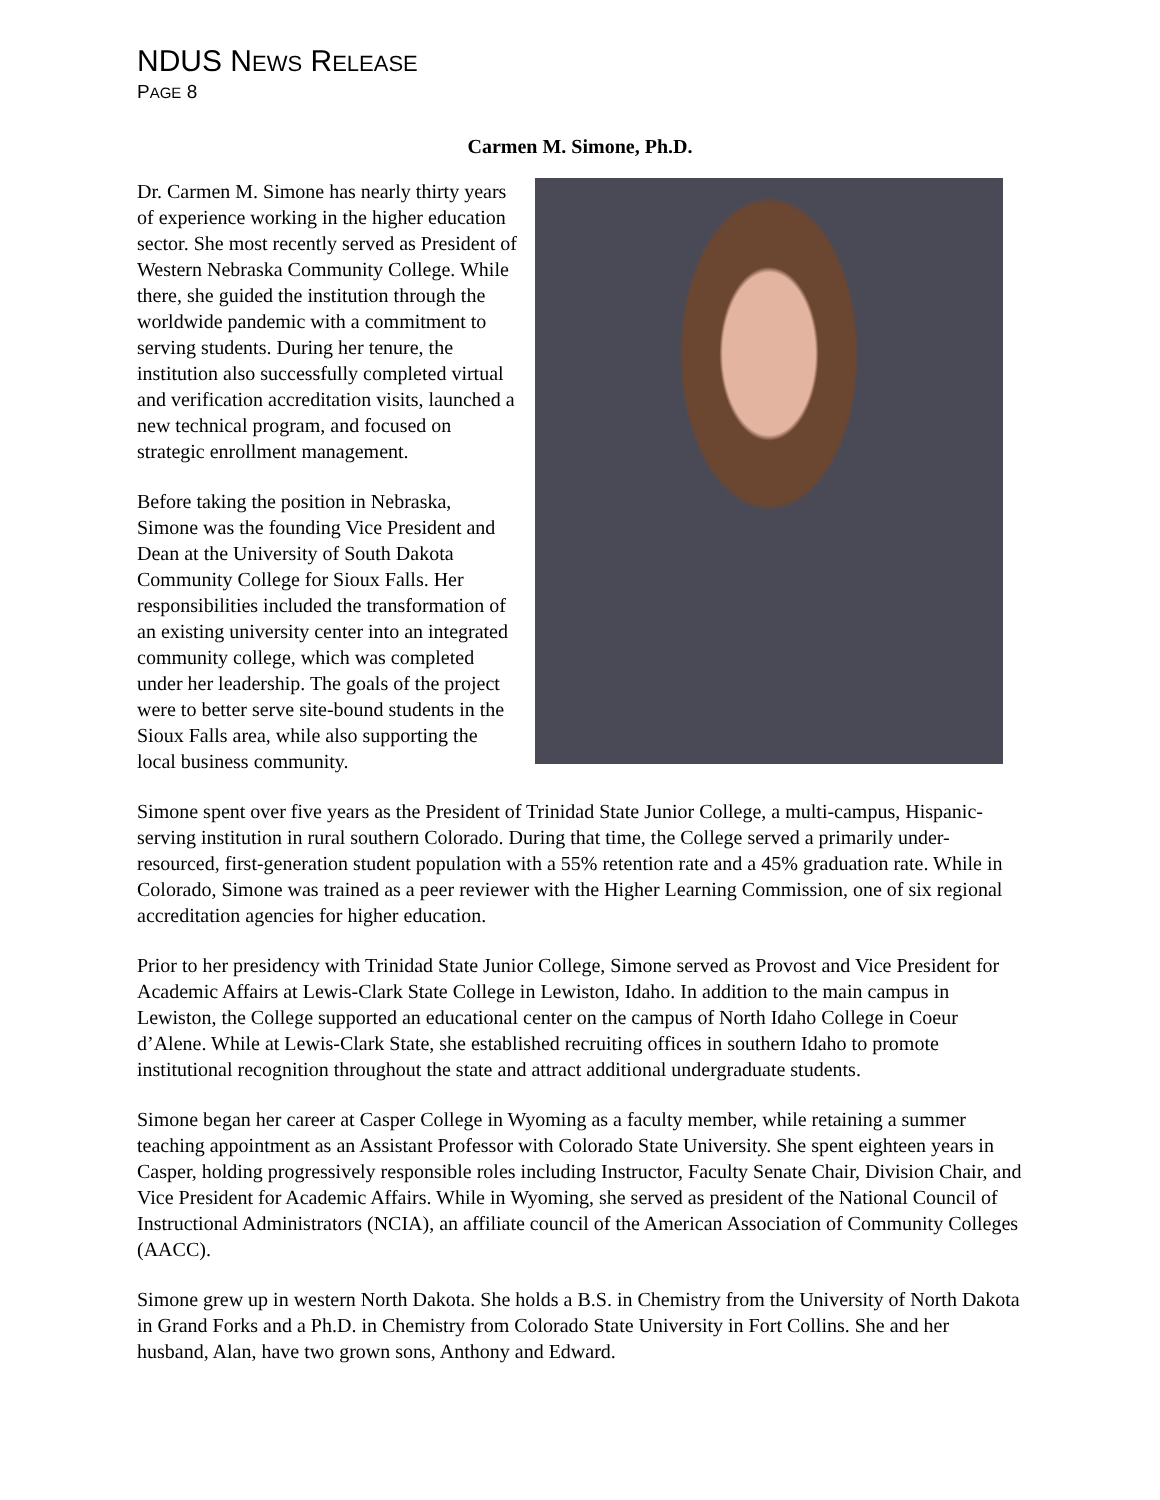NDUS NEWS RELEASE
PAGE 8
Carmen M. Simone, Ph.D.
Dr. Carmen M. Simone has nearly thirty years of experience working in the higher education sector. She most recently served as President of Western Nebraska Community College. While there, she guided the institution through the worldwide pandemic with a commitment to serving students. During her tenure, the institution also successfully completed virtual and verification accreditation visits, launched a new technical program, and focused on strategic enrollment management.
Before taking the position in Nebraska, Simone was the founding Vice President and Dean at the University of South Dakota Community College for Sioux Falls. Her responsibilities included the transformation of an existing university center into an integrated community college, which was completed under her leadership. The goals of the project were to better serve site-bound students in the Sioux Falls area, while also supporting the local business community.
Simone spent over five years as the President of Trinidad State Junior College, a multi-campus, Hispanic-serving institution in rural southern Colorado. During that time, the College served a primarily under-resourced, first-generation student population with a 55% retention rate and a 45% graduation rate. While in Colorado, Simone was trained as a peer reviewer with the Higher Learning Commission, one of six regional accreditation agencies for higher education.
Prior to her presidency with Trinidad State Junior College, Simone served as Provost and Vice President for Academic Affairs at Lewis-Clark State College in Lewiston, Idaho. In addition to the main campus in Lewiston, the College supported an educational center on the campus of North Idaho College in Coeur d’Alene. While at Lewis-Clark State, she established recruiting offices in southern Idaho to promote institutional recognition throughout the state and attract additional undergraduate students.
Simone began her career at Casper College in Wyoming as a faculty member, while retaining a summer teaching appointment as an Assistant Professor with Colorado State University. She spent eighteen years in Casper, holding progressively responsible roles including Instructor, Faculty Senate Chair, Division Chair, and Vice President for Academic Affairs. While in Wyoming, she served as president of the National Council of Instructional Administrators (NCIA), an affiliate council of the American Association of Community Colleges (AACC).
Simone grew up in western North Dakota. She holds a B.S. in Chemistry from the University of North Dakota in Grand Forks and a Ph.D. in Chemistry from Colorado State University in Fort Collins. She and her husband, Alan, have two grown sons, Anthony and Edward.